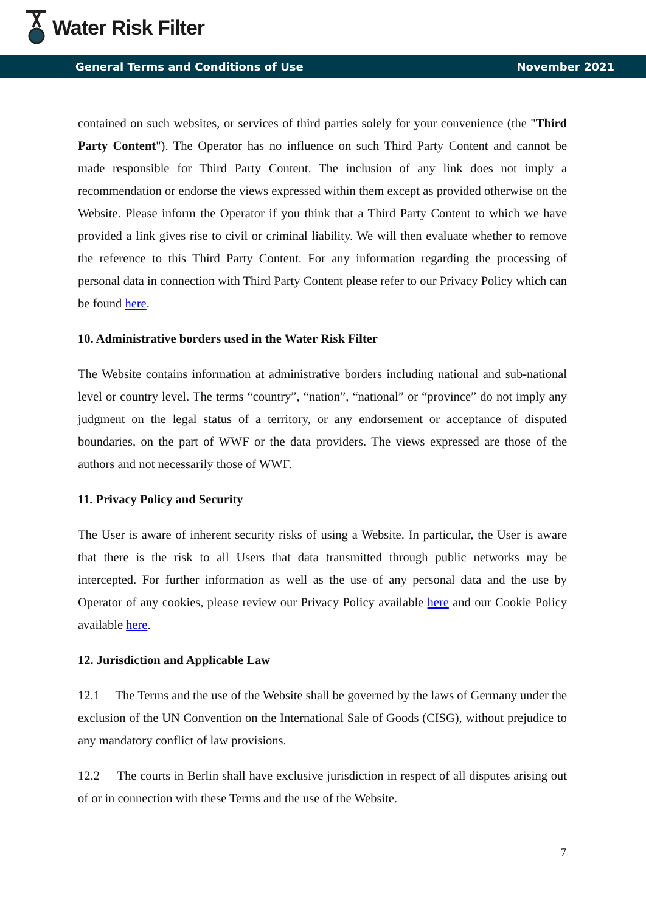Water Risk Filter
General Terms and Conditions of Use November 2021
contained on such websites, or services of third parties solely for your convenience (the "Third Party Content"). The Operator has no influence on such Third Party Content and cannot be made responsible for Third Party Content. The inclusion of any link does not imply a recommendation or endorse the views expressed within them except as provided otherwise on the Website. Please inform the Operator if you think that a Third Party Content to which we have provided a link gives rise to civil or criminal liability. We will then evaluate whether to remove the reference to this Third Party Content. For any information regarding the processing of personal data in connection with Third Party Content please refer to our Privacy Policy which can be found here.
10. Administrative borders used in the Water Risk Filter
The Website contains information at administrative borders including national and sub-national level or country level. The terms “country”, “nation”, “national” or “province” do not imply any judgment on the legal status of a territory, or any endorsement or acceptance of disputed boundaries, on the part of WWF or the data providers. The views expressed are those of the authors and not necessarily those of WWF.
11. Privacy Policy and Security
The User is aware of inherent security risks of using a Website. In particular, the User is aware that there is the risk to all Users that data transmitted through public networks may be intercepted. For further information as well as the use of any personal data and the use by Operator of any cookies, please review our Privacy Policy available here and our Cookie Policy available here.
12. Jurisdiction and Applicable Law
12.1 The Terms and the use of the Website shall be governed by the laws of Germany under the exclusion of the UN Convention on the International Sale of Goods (CISG), without prejudice to any mandatory conflict of law provisions.
12.2 The courts in Berlin shall have exclusive jurisdiction in respect of all disputes arising out of or in connection with these Terms and the use of the Website.
7